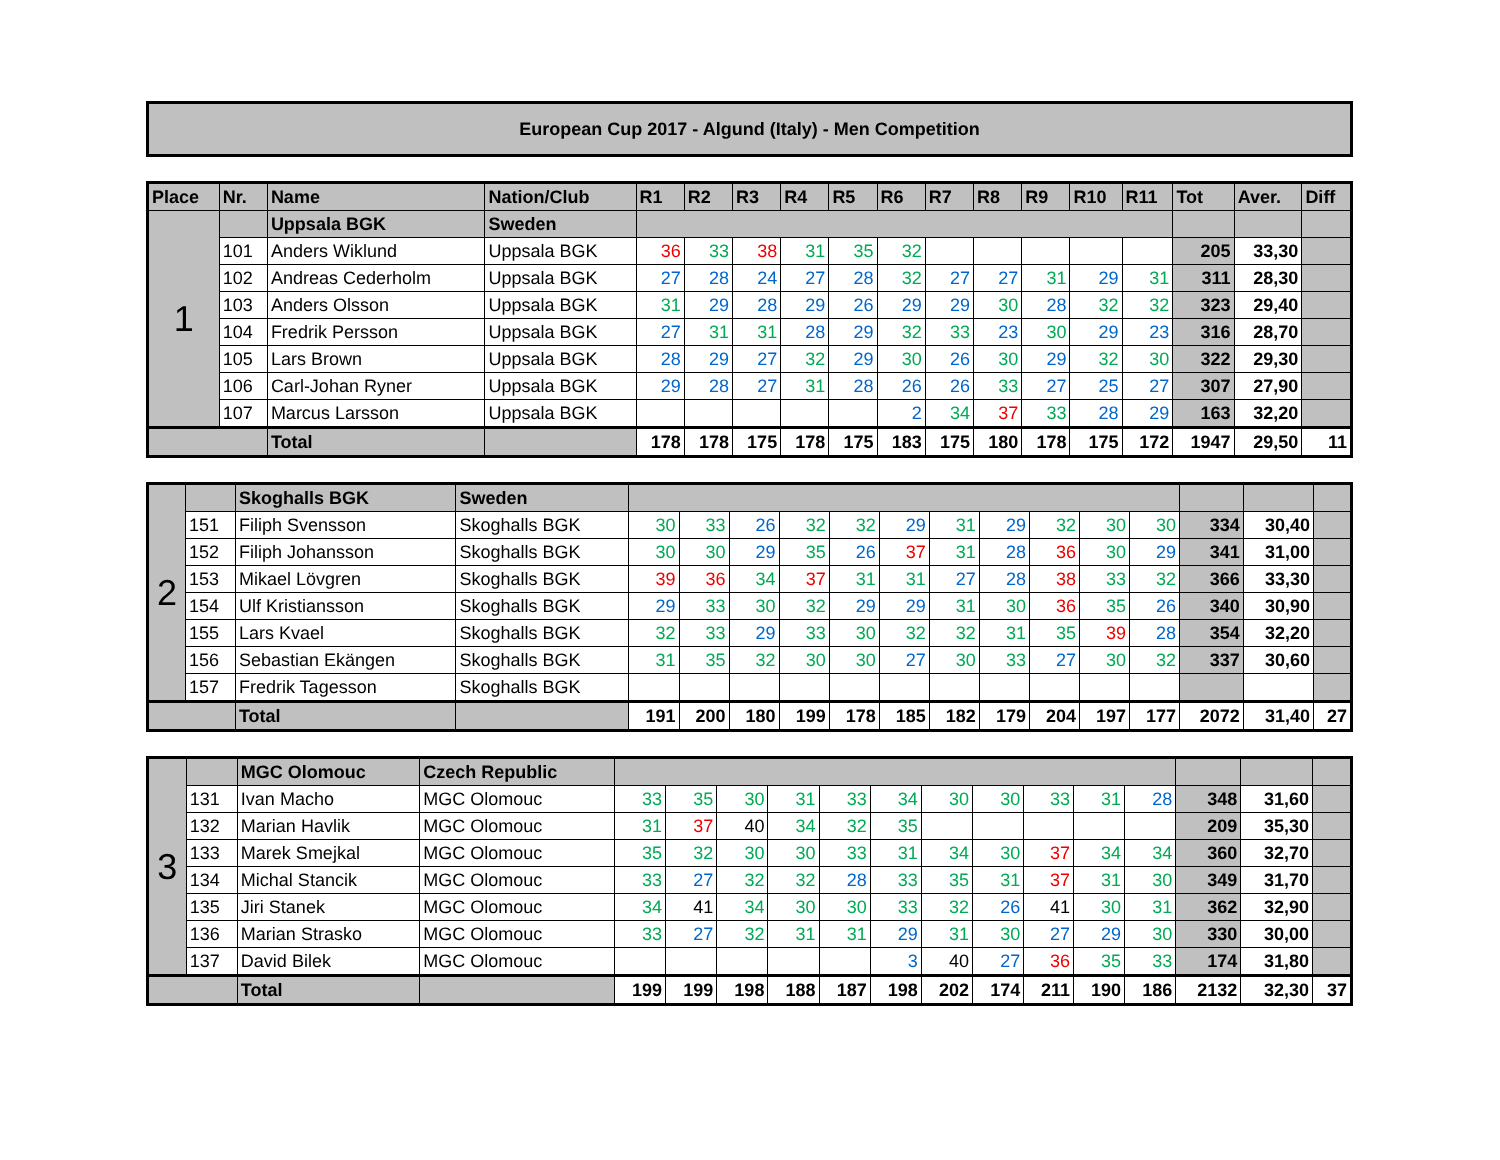European Cup 2017 - Algund (Italy) - Men Competition
| Place | Nr. | Name | Nation/Club | R1 | R2 | R3 | R4 | R5 | R6 | R7 | R8 | R9 | R10 | R11 | Tot | Aver. | Diff |
| --- | --- | --- | --- | --- | --- | --- | --- | --- | --- | --- | --- | --- | --- | --- | --- | --- | --- |
| 1 | | Uppsala BGK | Sweden | | | | | | | | | | | | | | |
| | 101 | Anders Wiklund | Uppsala BGK | 36 | 33 | 38 | 31 | 35 | 32 | | | | | | 205 | 33,30 | |
| | 102 | Andreas Cederholm | Uppsala BGK | 27 | 28 | 24 | 27 | 28 | 32 | 27 | 27 | 31 | 29 | 31 | 311 | 28,30 | |
| | 103 | Anders Olsson | Uppsala BGK | 31 | 29 | 28 | 29 | 26 | 29 | 29 | 30 | 28 | 32 | 32 | 323 | 29,40 | |
| | 104 | Fredrik Persson | Uppsala BGK | 27 | 31 | 31 | 28 | 29 | 32 | 33 | 23 | 30 | 29 | 23 | 316 | 28,70 | |
| | 105 | Lars Brown | Uppsala BGK | 28 | 29 | 27 | 32 | 29 | 30 | 26 | 30 | 29 | 32 | 30 | 322 | 29,30 | |
| | 106 | Carl-Johan Ryner | Uppsala BGK | 29 | 28 | 27 | 31 | 28 | 26 | 26 | 33 | 27 | 25 | 27 | 307 | 27,90 | |
| | 107 | Marcus Larsson | Uppsala BGK | | | | | | 2 | 34 | 37 | 33 | 28 | 29 | 163 | 32,20 | |
| | | Total | | 178 | 178 | 175 | 178 | 175 | 183 | 175 | 180 | 178 | 175 | 172 | 1947 | 29,50 | 11 |
| 2 | | Skoghalls BGK | Sweden | | | | | | | | | | | | | | |
| | 151 | Filiph Svensson | Skoghalls BGK | 30 | 33 | 26 | 32 | 32 | 29 | 31 | 29 | 32 | 30 | 30 | 334 | 30,40 | |
| | 152 | Filiph Johansson | Skoghalls BGK | 30 | 30 | 29 | 35 | 26 | 37 | 31 | 28 | 36 | 30 | 29 | 341 | 31,00 | |
| | 153 | Mikael Lövgren | Skoghalls BGK | 39 | 36 | 34 | 37 | 31 | 31 | 27 | 28 | 38 | 33 | 32 | 366 | 33,30 | |
| | 154 | Ulf Kristiansson | Skoghalls BGK | 29 | 33 | 30 | 32 | 29 | 29 | 31 | 30 | 36 | 35 | 26 | 340 | 30,90 | |
| | 155 | Lars Kvael | Skoghalls BGK | 32 | 33 | 29 | 33 | 30 | 32 | 32 | 31 | 35 | 39 | 28 | 354 | 32,20 | |
| | 156 | Sebastian Ekängen | Skoghalls BGK | 31 | 35 | 32 | 30 | 30 | 27 | 30 | 33 | 27 | 30 | 32 | 337 | 30,60 | |
| | 157 | Fredrik Tagesson | Skoghalls BGK | | | | | | | | | | | | | | |
| | | Total | | 191 | 200 | 180 | 199 | 178 | 185 | 182 | 179 | 204 | 197 | 177 | 2072 | 31,40 | 27 |
| 3 | | MGC Olomouc | Czech Republic | | | | | | | | | | | | | | |
| | 131 | Ivan Macho | MGC Olomouc | 33 | 35 | 30 | 31 | 33 | 34 | 30 | 30 | 33 | 31 | 28 | 348 | 31,60 | |
| | 132 | Marian Havlik | MGC Olomouc | 31 | 37 | 40 | 34 | 32 | 35 | | | | | | 209 | 35,30 | |
| | 133 | Marek Smejkal | MGC Olomouc | 35 | 32 | 30 | 30 | 33 | 31 | 34 | 30 | 37 | 34 | 34 | 360 | 32,70 | |
| | 134 | Michal Stancik | MGC Olomouc | 33 | 27 | 32 | 32 | 28 | 33 | 35 | 31 | 37 | 31 | 30 | 349 | 31,70 | |
| | 135 | Jiri Stanek | MGC Olomouc | 34 | 41 | 34 | 30 | 30 | 33 | 32 | 26 | 41 | 30 | 31 | 362 | 32,90 | |
| | 136 | Marian Strasko | MGC Olomouc | 33 | 27 | 32 | 31 | 31 | 29 | 31 | 30 | 27 | 29 | 30 | 330 | 30,00 | |
| | 137 | David Bilek | MGC Olomouc | | | | | | 3 | 40 | 27 | 36 | 35 | 33 | 174 | 31,80 | |
| | | Total | | 199 | 199 | 198 | 188 | 187 | 198 | 202 | 174 | 211 | 190 | 186 | 2132 | 32,30 | 37 |